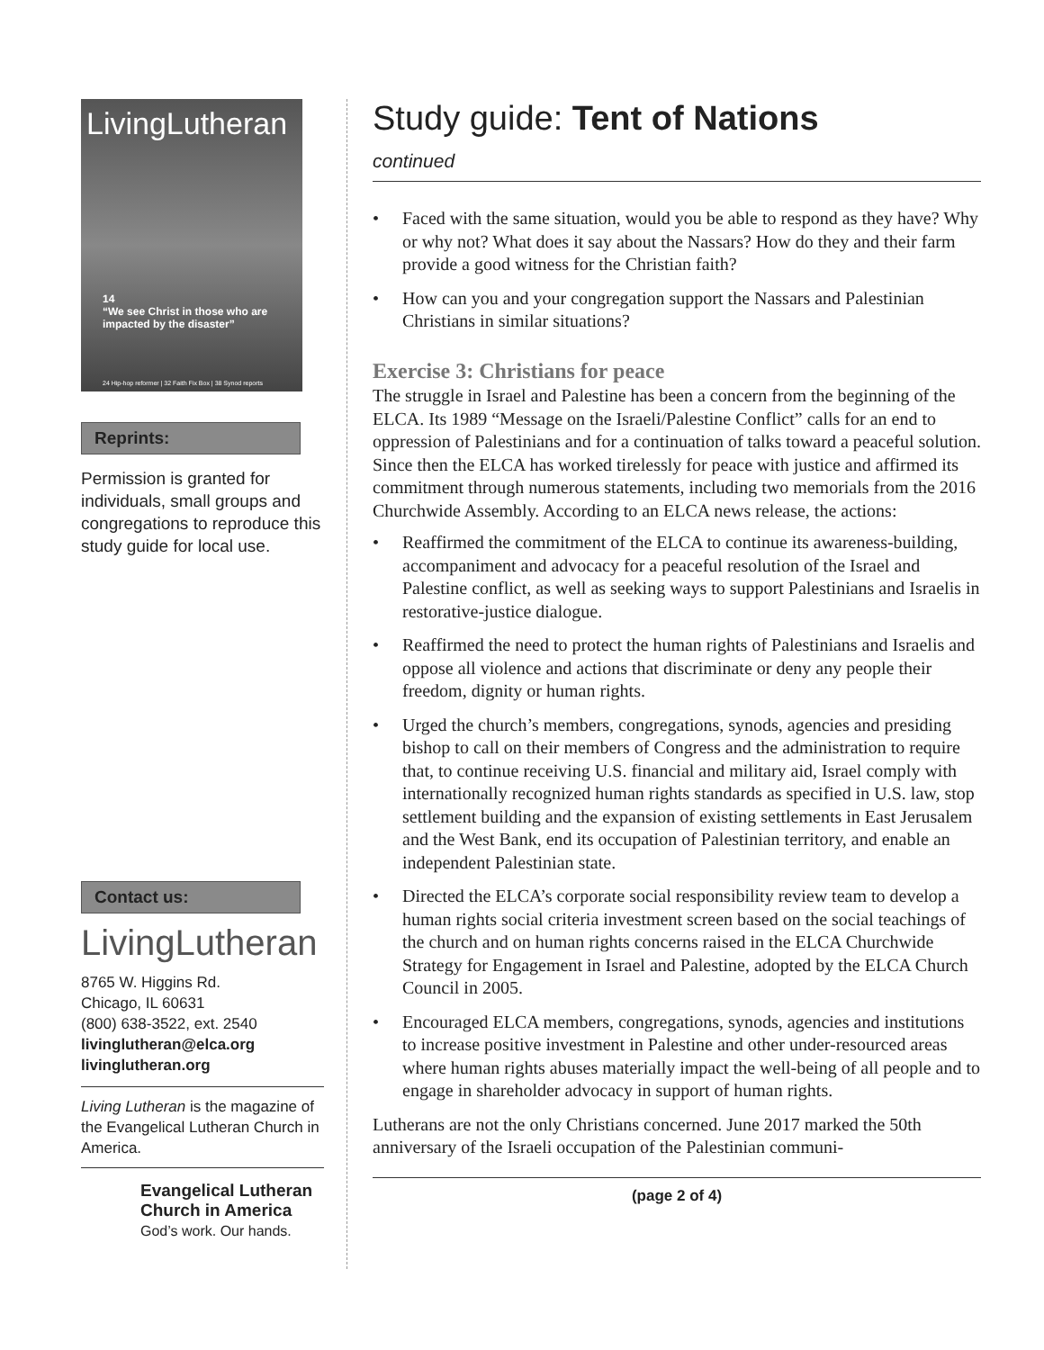LivingLutheran
14
“We see Christ in those who are impacted by the disaster”
24 Hip-hop reformer | 32 Faith Fix Box | 38 Synod reports
Reprints:
Permission is granted for individuals, small groups and congregations to repro­duce this study guide for local use.
Contact us:
LivingLutheran
8765 W. Higgins Rd.
Chicago, IL 60631
(800) 638-3522, ext. 2540
livinglutheran@elca.org
livinglutheran.org
Living Lutheran is the magazine of the Evangelical Lutheran Church in America.
Evangelical Lutheran
Church in America
God’s work. Our hands.
Study guide: Tent of Nations
continued
• Faced with the same situation, would you be able to respond as they have? Why or why not? What does it say about the Nassars? How do they and their farm provide a good witness for the Christian faith?
• How can you and your congregation support the Nassars and Palestinian Christians in similar situations?
Exercise 3: Christians for peace
The struggle in Israel and Palestine has been a concern from the begin­ning of the ELCA. Its 1989 “Message on the Israeli/Palestine Conflict” calls for an end to oppression of Palestinians and for a continuation of talks toward a peaceful solution. Since then the ELCA has worked tirelessly for peace with justice and affirmed its commitment through numerous statements, including two memorials from the 2016 Church­wide Assembly. According to an ELCA news release, the actions:
• Reaffirmed the commitment of the ELCA to continue its awareness-building, accompaniment and advocacy for a peaceful resolution of the Israel and Palestine conflict, as well as seeking ways to support Palestinians and Israelis in restorative-justice dialogue.
• Reaffirmed the need to protect the human rights of Palestinians and Israelis and oppose all violence and actions that discriminate or deny any people their freedom, dignity or human rights.
• Urged the church’s members, congregations, synods, agencies and presiding bishop to call on their members of Congress and the administration to require that, to continue receiving U.S. finan­cial and military aid, Israel comply with internationally recognized human rights standards as specified in U.S. law, stop settlement building and the expansion of existing settlements in East Jerusalem and the West Bank, end its occupation of Palestinian territory, and enable an independent Palestinian state.
• Directed the ELCA’s corporate social responsibility review team to develop a human rights social criteria investment screen based on the social teachings of the church and on human rights concerns raised in the ELCA Churchwide Strategy for Engagement in Israel and Palestine, adopted by the ELCA Church Council in 2005.
• Encouraged ELCA members, congregations, synods, agencies and institutions to increase positive investment in Palestine and other under-resourced areas where human rights abuses materially impact the well-being of all people and to engage in shareholder advocacy in support of human rights.
Lutherans are not the only Christians concerned. June 2017 marked the 50th anniversary of the Israeli occupation of the Palestinian communi-
(page 2 of 4)